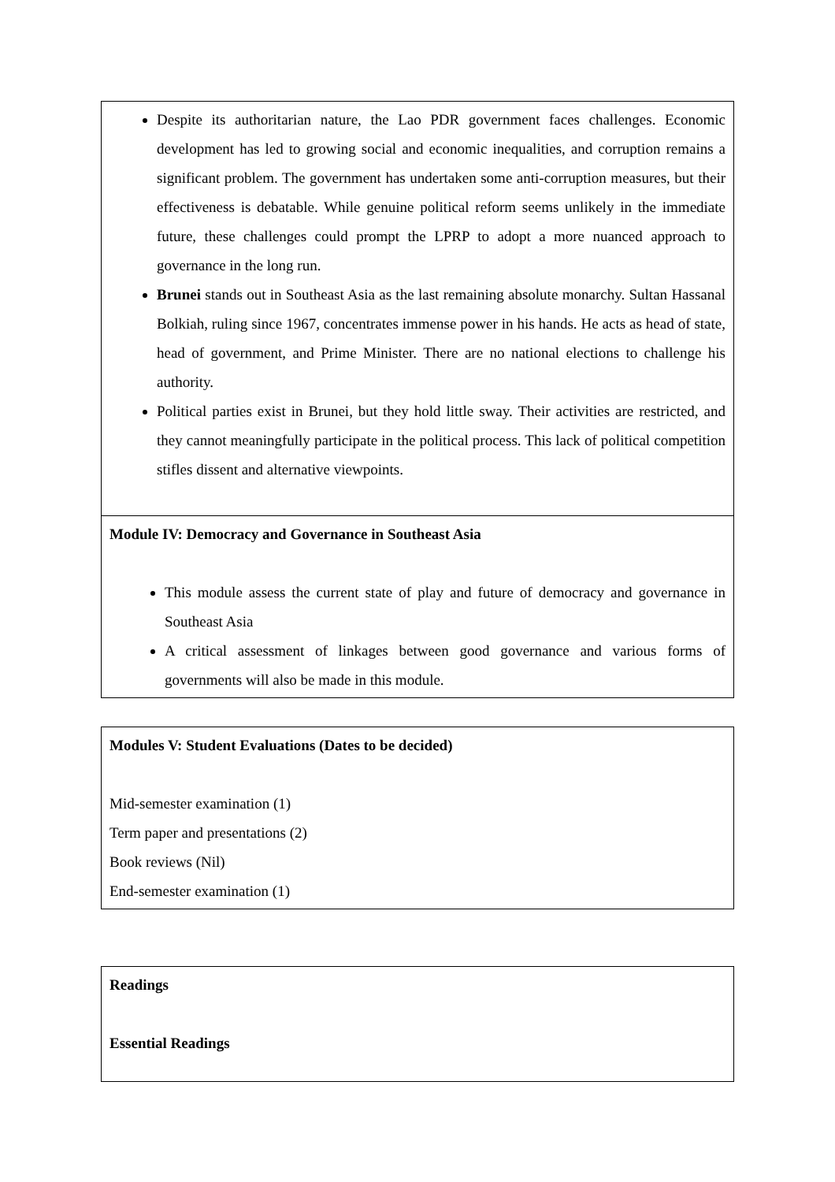| Despite its authoritarian nature, the Lao PDR government faces challenges. Economic development has led to growing social and economic inequalities, and corruption remains a significant problem. The government has undertaken some anti-corruption measures, but their effectiveness is debatable. While genuine political reform seems unlikely in the immediate future, these challenges could prompt the LPRP to adopt a more nuanced approach to governance in the long run. Brunei stands out in Southeast Asia as the last remaining absolute monarchy. Sultan Hassanal Bolkiah, ruling since 1967, concentrates immense power in his hands. He acts as head of state, head of government, and Prime Minister. There are no national elections to challenge his authority. Political parties exist in Brunei, but they hold little sway. Their activities are restricted, and they cannot meaningfully participate in the political process. This lack of political competition stifles dissent and alternative viewpoints. |
| Module IV: Democracy and Governance in Southeast Asia This module assess the current state of play and future of democracy and governance in Southeast Asia A critical assessment of linkages between good governance and various forms of governments will also be made in this module. |
| Modules V: Student Evaluations (Dates to be decided) Mid-semester examination (1) Term paper and presentations (2) Book reviews (Nil) End-semester examination (1) |
| Readings Essential Readings |